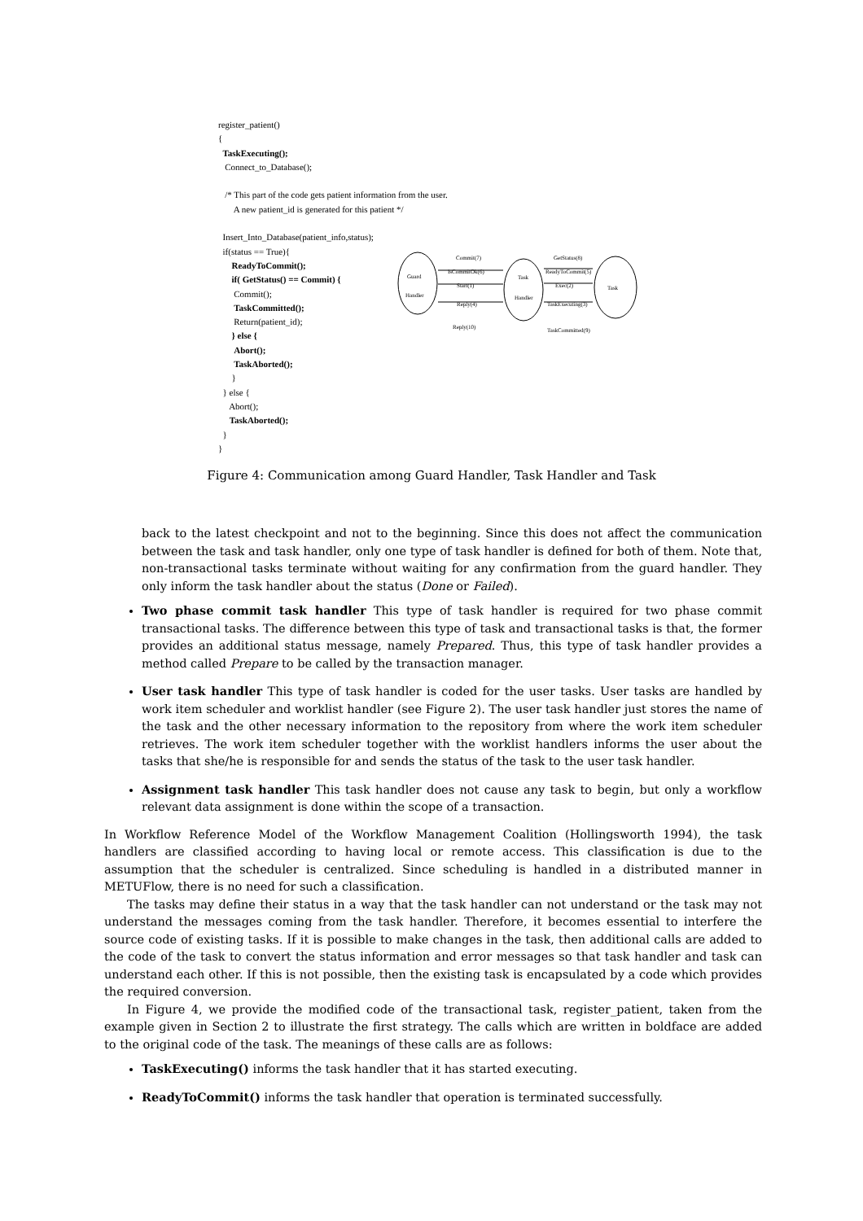register_patient()
{
TaskExecuting();
Connect_to_Database();
/* This part of the code gets patient information from the user.
A new patient_id is generated for this patient */
Insert_Into_Database(patient_info,status);
if(status == True){
ReadyToCommit();
if( GetStatus() == Commit) {
Commit();
TaskCommitted();
Return(patient_id);
} else {
Abort();
TaskAborted();
}
} else {
Abort();
TaskAborted();
}
}
Guard
Handler
Task
Handler
Task
Commit(7)
IsCommitOk(6)
Start(1)
Reply(4)
Reply(10)
GetStatus(8)
ReadyToCommit(5)
Exec(2)
TaskExecuting(3)
TaskCommitted(9)
Figure 4: Communication among Guard Handler, Task Handler and Task
back to the latest checkpoint and not to the beginning. Since this does not affect the communication between the task and task handler, only one type of task handler is defined for both of them. Note that, non-transactional tasks terminate without waiting for any confirmation from the guard handler. They only inform the task handler about the status (Done or Failed).
Two phase commit task handler This type of task handler is required for two phase commit transactional tasks. The difference between this type of task and transactional tasks is that, the former provides an additional status message, namely Prepared. Thus, this type of task handler provides a method called Prepare to be called by the transaction manager.
User task handler This type of task handler is coded for the user tasks. User tasks are handled by work item scheduler and worklist handler (see Figure 2). The user task handler just stores the name of the task and the other necessary information to the repository from where the work item scheduler retrieves. The work item scheduler together with the worklist handlers informs the user about the tasks that she/he is responsible for and sends the status of the task to the user task handler.
Assignment task handler This task handler does not cause any task to begin, but only a workflow relevant data assignment is done within the scope of a transaction.
In Workflow Reference Model of the Workflow Management Coalition (Hollingsworth 1994), the task handlers are classified according to having local or remote access. This classification is due to the assumption that the scheduler is centralized. Since scheduling is handled in a distributed manner in METUFlow, there is no need for such a classification.
The tasks may define their status in a way that the task handler can not understand or the task may not understand the messages coming from the task handler. Therefore, it becomes essential to interfere the source code of existing tasks. If it is possible to make changes in the task, then additional calls are added to the code of the task to convert the status information and error messages so that task handler and task can understand each other. If this is not possible, then the existing task is encapsulated by a code which provides the required conversion.
In Figure 4, we provide the modified code of the transactional task, register_patient, taken from the example given in Section 2 to illustrate the first strategy. The calls which are written in boldface are added to the original code of the task. The meanings of these calls are as follows:
TaskExecuting() informs the task handler that it has started executing.
ReadyToCommit() informs the task handler that operation is terminated successfully.